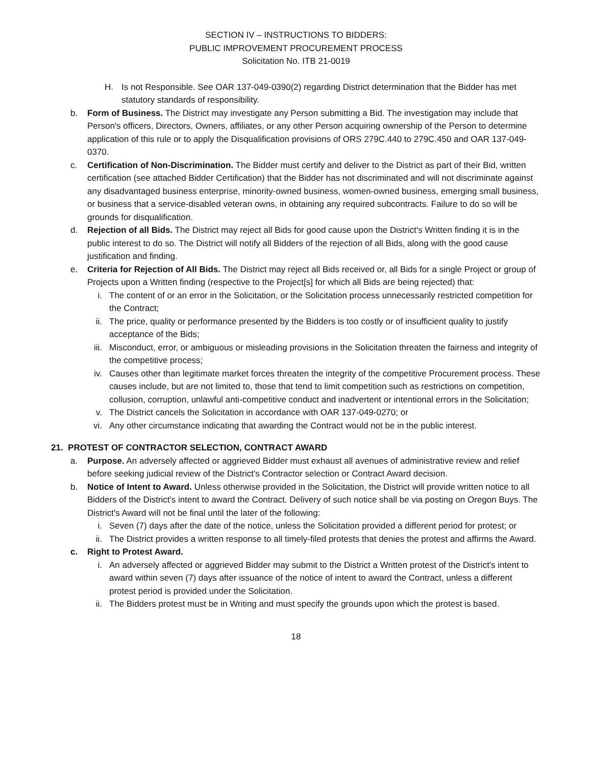SECTION IV – INSTRUCTIONS TO BIDDERS:
PUBLIC IMPROVEMENT PROCUREMENT PROCESS
Solicitation No. ITB 21-0019
H. Is not Responsible. See OAR 137-049-0390(2) regarding District determination that the Bidder has met statutory standards of responsibility.
b. Form of Business. The District may investigate any Person submitting a Bid. The investigation may include that Person's officers, Directors, Owners, affiliates, or any other Person acquiring ownership of the Person to determine application of this rule or to apply the Disqualification provisions of ORS 279C.440 to 279C.450 and OAR 137-049-0370.
c. Certification of Non-Discrimination. The Bidder must certify and deliver to the District as part of their Bid, written certification (see attached Bidder Certification) that the Bidder has not discriminated and will not discriminate against any disadvantaged business enterprise, minority-owned business, women-owned business, emerging small business, or business that a service-disabled veteran owns, in obtaining any required subcontracts. Failure to do so will be grounds for disqualification.
d. Rejection of all Bids. The District may reject all Bids for good cause upon the District's Written finding it is in the public interest to do so. The District will notify all Bidders of the rejection of all Bids, along with the good cause justification and finding.
e. Criteria for Rejection of All Bids. The District may reject all Bids received or, all Bids for a single Project or group of Projects upon a Written finding (respective to the Project[s] for which all Bids are being rejected) that:
i. The content of or an error in the Solicitation, or the Solicitation process unnecessarily restricted competition for the Contract;
ii. The price, quality or performance presented by the Bidders is too costly or of insufficient quality to justify acceptance of the Bids;
iii. Misconduct, error, or ambiguous or misleading provisions in the Solicitation threaten the fairness and integrity of the competitive process;
iv. Causes other than legitimate market forces threaten the integrity of the competitive Procurement process. These causes include, but are not limited to, those that tend to limit competition such as restrictions on competition, collusion, corruption, unlawful anti-competitive conduct and inadvertent or intentional errors in the Solicitation;
v. The District cancels the Solicitation in accordance with OAR 137-049-0270; or
vi. Any other circumstance indicating that awarding the Contract would not be in the public interest.
21. PROTEST OF CONTRACTOR SELECTION, CONTRACT AWARD
a. Purpose. An adversely affected or aggrieved Bidder must exhaust all avenues of administrative review and relief before seeking judicial review of the District's Contractor selection or Contract Award decision.
b. Notice of Intent to Award. Unless otherwise provided in the Solicitation, the District will provide written notice to all Bidders of the District's intent to award the Contract. Delivery of such notice shall be via posting on Oregon Buys. The District's Award will not be final until the later of the following:
i. Seven (7) days after the date of the notice, unless the Solicitation provided a different period for protest; or
ii. The District provides a written response to all timely-filed protests that denies the protest and affirms the Award.
c. Right to Protest Award.
i. An adversely affected or aggrieved Bidder may submit to the District a Written protest of the District's intent to award within seven (7) days after issuance of the notice of intent to award the Contract, unless a different protest period is provided under the Solicitation.
ii. The Bidders protest must be in Writing and must specify the grounds upon which the protest is based.
18